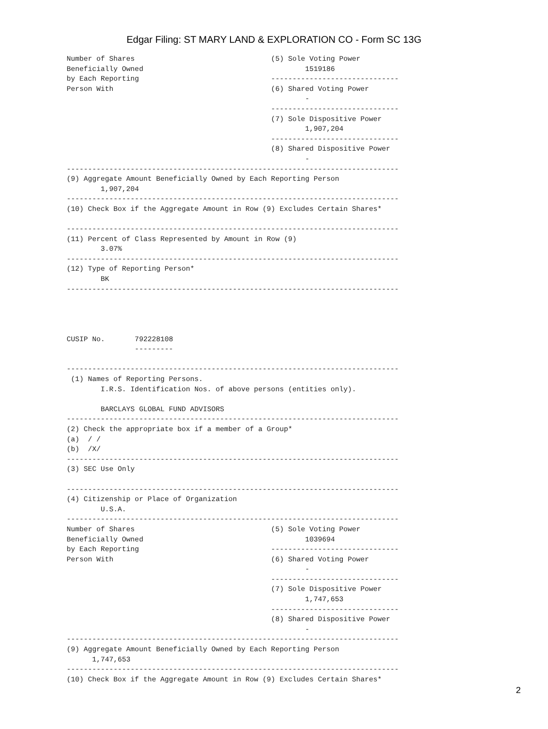Edgar Filing: ST MARY LAND & EXPLORATION CO - Form SC 13G
Number of Shares                                (5) Sole Voting Power
Beneficially Owned                                      1519186
by Each Reporting                               ------------------------------
Person With                                     (6) Shared Voting Power
                                                        -
                                                ------------------------------
                                                (7) Sole Dispositive Power
                                                        1,907,204
                                                ------------------------------
                                                (8) Shared Dispositive Power
                                                        -
------------------------------------------------------------------------------
(9) Aggregate Amount Beneficially Owned by Each Reporting Person
        1,907,204
------------------------------------------------------------------------------
(10) Check Box if the Aggregate Amount in Row (9) Excludes Certain Shares*

------------------------------------------------------------------------------
(11) Percent of Class Represented by Amount in Row (9)
        3.07%
------------------------------------------------------------------------------
(12) Type of Reporting Person*
        BK
------------------------------------------------------------------------------




CUSIP No.       792228108
                ---------

------------------------------------------------------------------------------
 (1) Names of Reporting Persons.
        I.R.S. Identification Nos. of above persons (entities only).

        BARCLAYS GLOBAL FUND ADVISORS
------------------------------------------------------------------------------
(2) Check the appropriate box if a member of a Group*
(a)  / /
(b)  /X/
------------------------------------------------------------------------------
(3) SEC Use Only

------------------------------------------------------------------------------
(4) Citizenship or Place of Organization
        U.S.A.
------------------------------------------------------------------------------
Number of Shares                                (5) Sole Voting Power
Beneficially Owned                                      1039694
by Each Reporting                               ------------------------------
Person With                                     (6) Shared Voting Power
                                                        -
                                                ------------------------------
                                                (7) Sole Dispositive Power
                                                        1,747,653
                                                ------------------------------
                                                (8) Shared Dispositive Power
                                                        -
------------------------------------------------------------------------------
(9) Aggregate Amount Beneficially Owned by Each Reporting Person
      1,747,653
------------------------------------------------------------------------------
(10) Check Box if the Aggregate Amount in Row (9) Excludes Certain Shares*
2